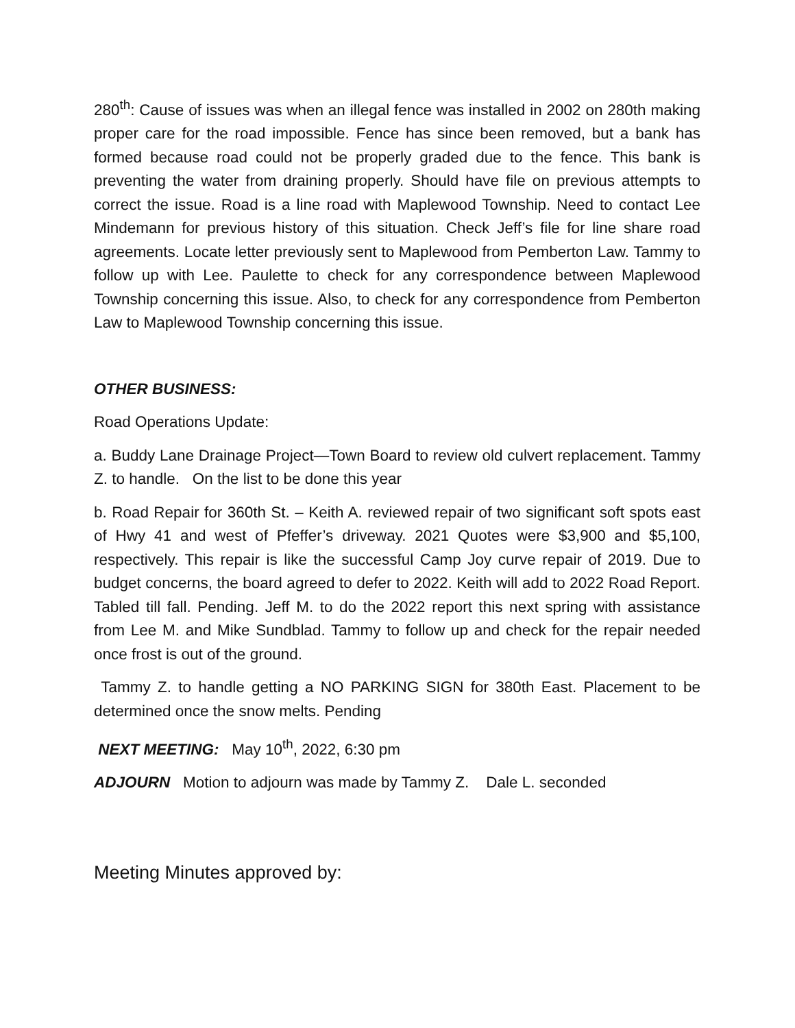280<sup>th</sup>: Cause of issues was when an illegal fence was installed in 2002 on 280th making proper care for the road impossible. Fence has since been removed, but a bank has formed because road could not be properly graded due to the fence. This bank is preventing the water from draining properly. Should have file on previous attempts to correct the issue. Road is a line road with Maplewood Township. Need to contact Lee Mindemann for previous history of this situation. Check Jeff’s file for line share road agreements. Locate letter previously sent to Maplewood from Pemberton Law. Tammy to follow up with Lee. Paulette to check for any correspondence between Maplewood Township concerning this issue. Also, to check for any correspondence from Pemberton Law to Maplewood Township concerning this issue.
OTHER BUSINESS:
Road Operations Update:
a. Buddy Lane Drainage Project—Town Board to review old culvert replacement. Tammy Z. to handle. On the list to be done this year
b. Road Repair for 360th St. – Keith A. reviewed repair of two significant soft spots east of Hwy 41 and west of Pfeffer’s driveway. 2021 Quotes were $3,900 and $5,100, respectively. This repair is like the successful Camp Joy curve repair of 2019. Due to budget concerns, the board agreed to defer to 2022. Keith will add to 2022 Road Report. Tabled till fall. Pending. Jeff M. to do the 2022 report this next spring with assistance from Lee M. and Mike Sundblad. Tammy to follow up and check for the repair needed once frost is out of the ground.
Tammy Z. to handle getting a NO PARKING SIGN for 380th East. Placement to be determined once the snow melts. Pending
NEXT MEETING: May 10<sup>th</sup>, 2022, 6:30 pm
ADJOURN Motion to adjourn was made by Tammy Z. Dale L. seconded
Meeting Minutes approved by: